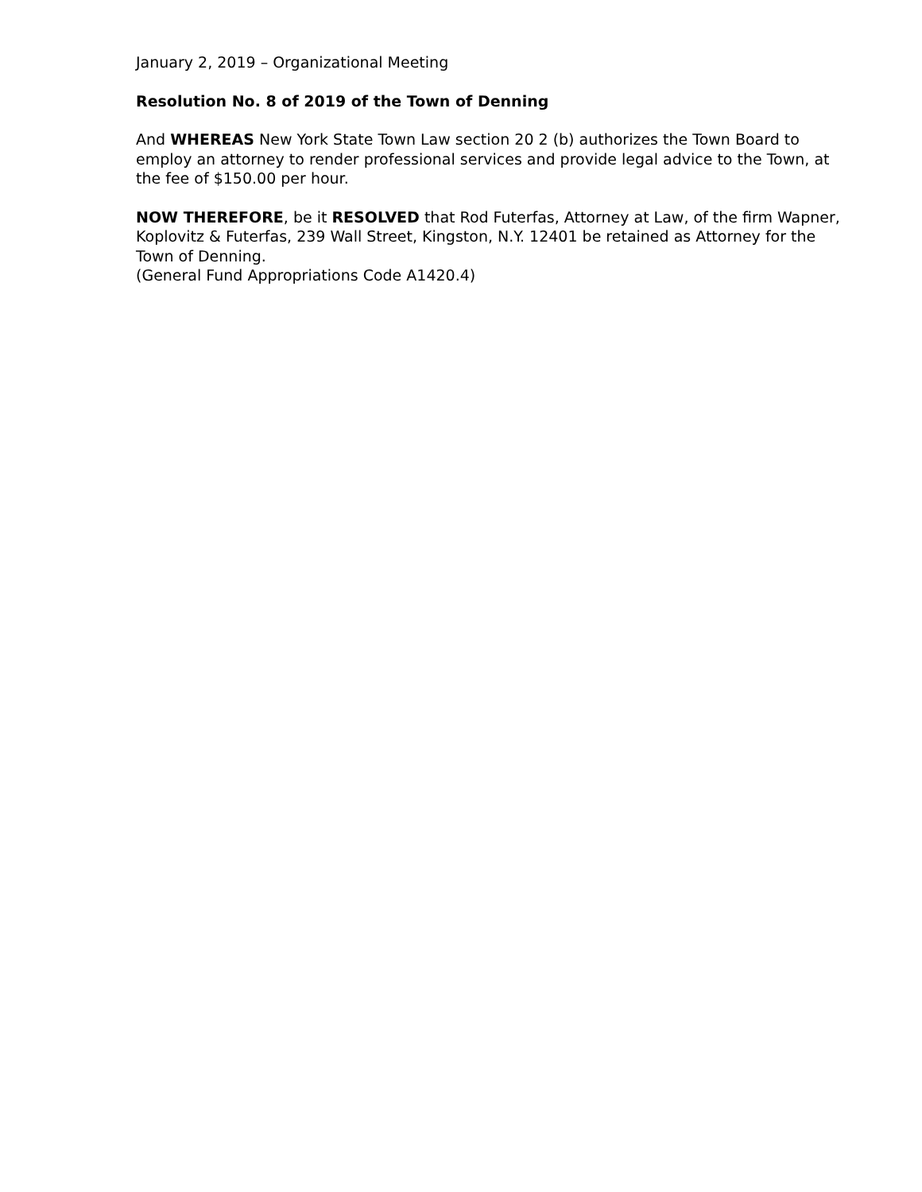January 2, 2019 – Organizational Meeting
Resolution No. 8 of 2019 of the Town of Denning
And WHEREAS New York State Town Law section 20 2 (b) authorizes the Town Board to employ an attorney to render professional services and provide legal advice to the Town, at the fee of $150.00 per hour.
NOW THEREFORE, be it RESOLVED that Rod Futerfas, Attorney at Law, of the firm Wapner, Koplovitz & Futerfas, 239 Wall Street, Kingston, N.Y. 12401 be retained as Attorney for the Town of Denning.
(General Fund Appropriations Code A1420.4)